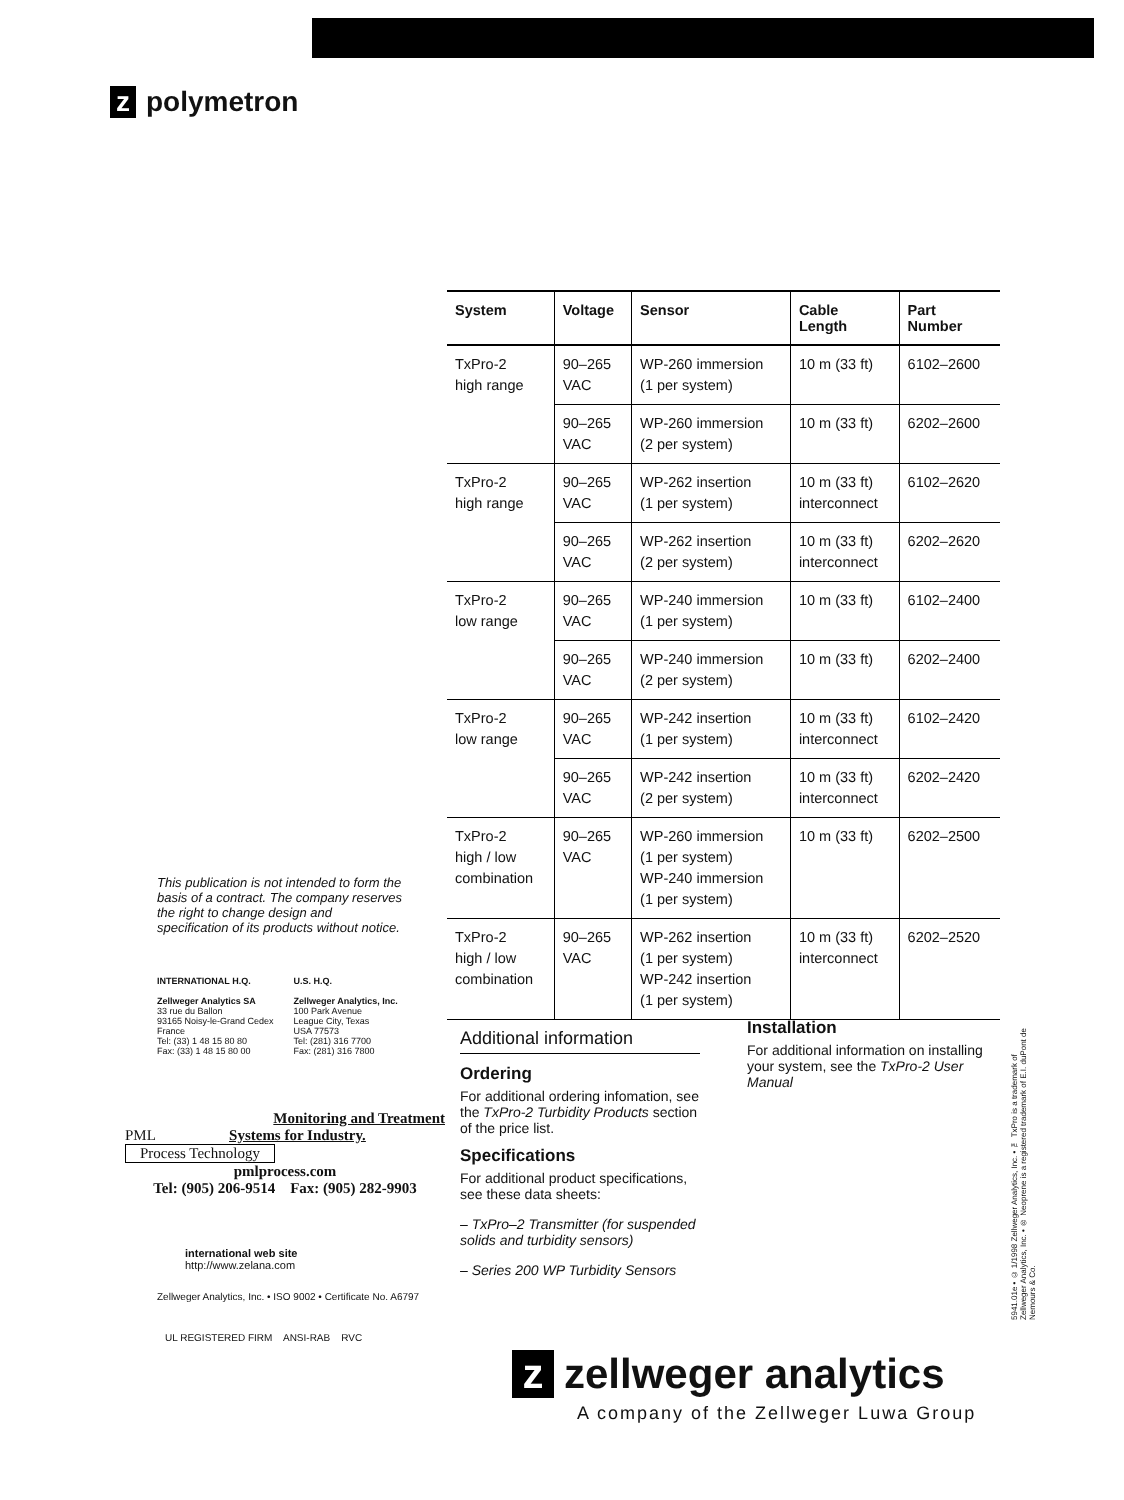z polymetron
| System | Voltage | Sensor | Cable Length | Part Number |
| --- | --- | --- | --- | --- |
| TxPro-2 high range | 90–265 VAC | WP-260 immersion (1 per system) | 10 m (33 ft) | 6102–2600 |
| | 90–265 VAC | WP-260 immersion (2 per system) | 10 m (33 ft) | 6202–2600 |
| TxPro-2 high range | 90–265 VAC | WP-262 insertion (1 per system) | 10 m (33 ft) interconnect | 6102–2620 |
| | 90–265 VAC | WP-262 insertion (2 per system) | 10 m (33 ft) interconnect | 6202–2620 |
| TxPro-2 low range | 90–265 VAC | WP-240 immersion (1 per system) | 10 m (33 ft) | 6102–2400 |
| | 90–265 VAC | WP-240 immersion (2 per system) | 10 m (33 ft) | 6202–2400 |
| TxPro-2 low range | 90–265 VAC | WP-242 insertion (1 per system) | 10 m (33 ft) interconnect | 6102–2420 |
| | 90–265 VAC | WP-242 insertion (2 per system) | 10 m (33 ft) interconnect | 6202–2420 |
| TxPro-2 high / low combination | 90–265 VAC | WP-260 immersion (1 per system) WP-240 immersion (1 per system) | 10 m (33 ft) | 6202–2500 |
| TxPro-2 high / low combination | 90–265 VAC | WP-262 insertion (1 per system) WP-242 insertion (1 per system) | 10 m (33 ft) interconnect | 6202–2520 |
This publication is not intended to form the basis of a contract. The company reserves the right to change design and specification of its products without notice.
INTERNATIONAL H.Q.
Zellweger Analytics SA
33 rue du Ballon
93165 Noisy-le-Grand Cedex
France
Tel: (33) 1 48 15 80 80
Fax: (33) 1 48 15 80 00
U.S. H.Q.
Zellweger Analytics, Inc.
100 Park Avenue
League City, Texas
USA 77573
Tel: (281) 316 7700
Fax: (281) 316 7800
Monitoring and Treatment
PML Systems for Industry.
Process Technology
pmlprocess.com
Tel: (905) 206-9514 Fax: (905) 282-9903
international web site
http://www.zelana.com
Zellweger Analytics, Inc. • ISO 9002 • Certificate No. A6797
UL REGISTERED FIRM ANSI-RAB RVC
Additional information
Ordering
For additional ordering infomation, see the TxPro-2 Turbidity Products section of the price list.
Specifications
For additional product specifications, see these data sheets:
– TxPro–2 Transmitter (for suspended solids and turbidity sensors)
– Series 200 WP Turbidity Sensors
Installation
For additional information on installing your system, see the TxPro-2 User Manual
5941.01e • © 1/1998 Zellweger Analytics, Inc. • ™ TxPro is a trademark of Zellweger Analytics, Inc. • ® Neoprene is a registered trademark of E.I. duPont de Nemours & Co.
z zellweger analytics
A company of the Zellweger Luwa Group